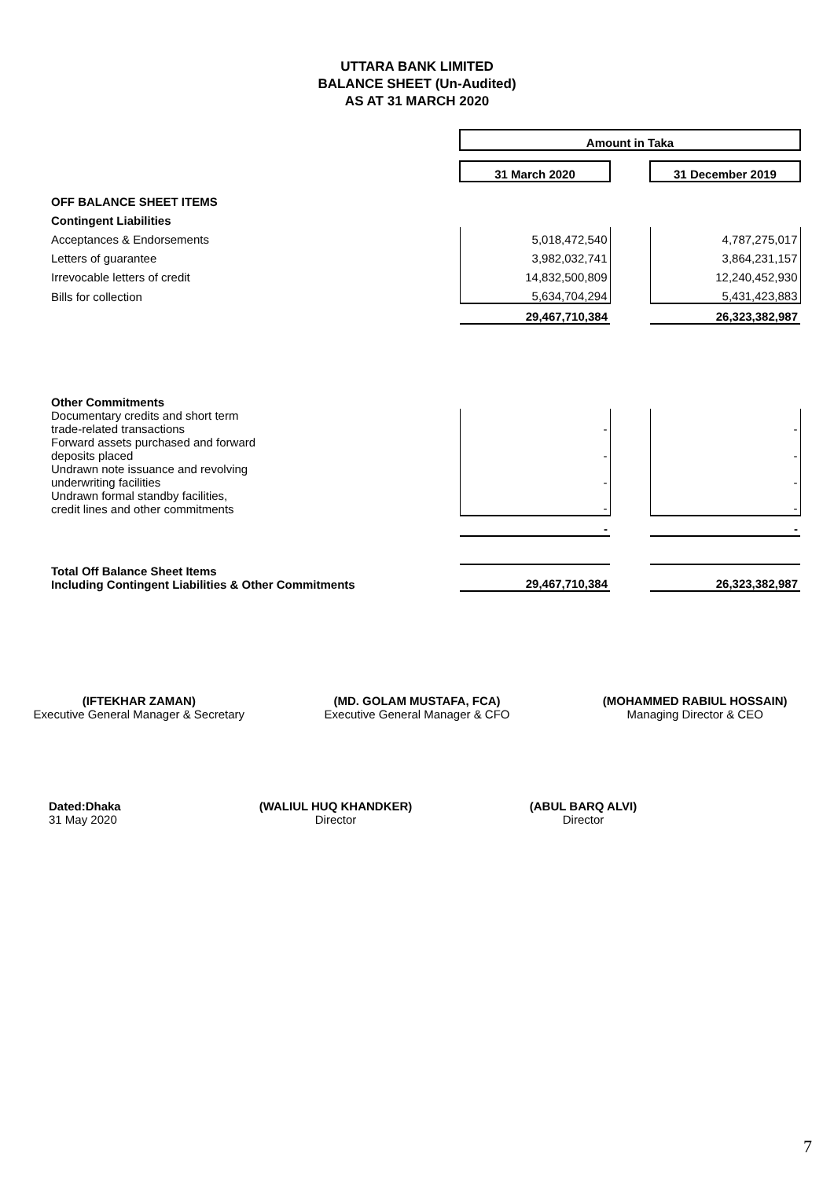UTTARA BANK LIMITED
BALANCE SHEET (Un-Audited)
AS AT 31 MARCH 2020
| | Amount in Taka | | |
| | 31 March 2020 | | 31 December 2019 |
| OFF BALANCE SHEET ITEMS | | | |
| Contingent Liabilities | | | |
| Acceptances & Endorsements | 5,018,472,540 | | 4,787,275,017 |
| Letters of guarantee | 3,982,032,741 | | 3,864,231,157 |
| Irrevocable letters of credit | 14,832,500,809 | | 12,240,452,930 |
| Bills for collection | 5,634,704,294 | | 5,431,423,883 |
| | 29,467,710,384 | | 26,323,382,987 |
| Other Commitments | | | |
| Documentary credits and short term trade-related transactions | - | | - |
| Forward assets purchased and forward deposits placed | - | | - |
| Undrawn note issuance and revolving underwriting facilities | - | | - |
| Undrawn formal standby facilities, credit lines and other commitments | - | | - |
| | - | | - |
| Total Off Balance Sheet Items Including Contingent Liabilities & Other Commitments | 29,467,710,384 | | 26,323,382,987 |
(IFTEKHAR ZAMAN)
Executive General Manager & Secretary
(MD. GOLAM MUSTAFA, FCA)
Executive General Manager & CFO
(MOHAMMED RABIUL HOSSAIN)
Managing Director & CEO
Dated:Dhaka
31 May 2020
(WALIUL HUQ KHANDKER)
Director
(ABUL BARQ ALVI)
Director
7